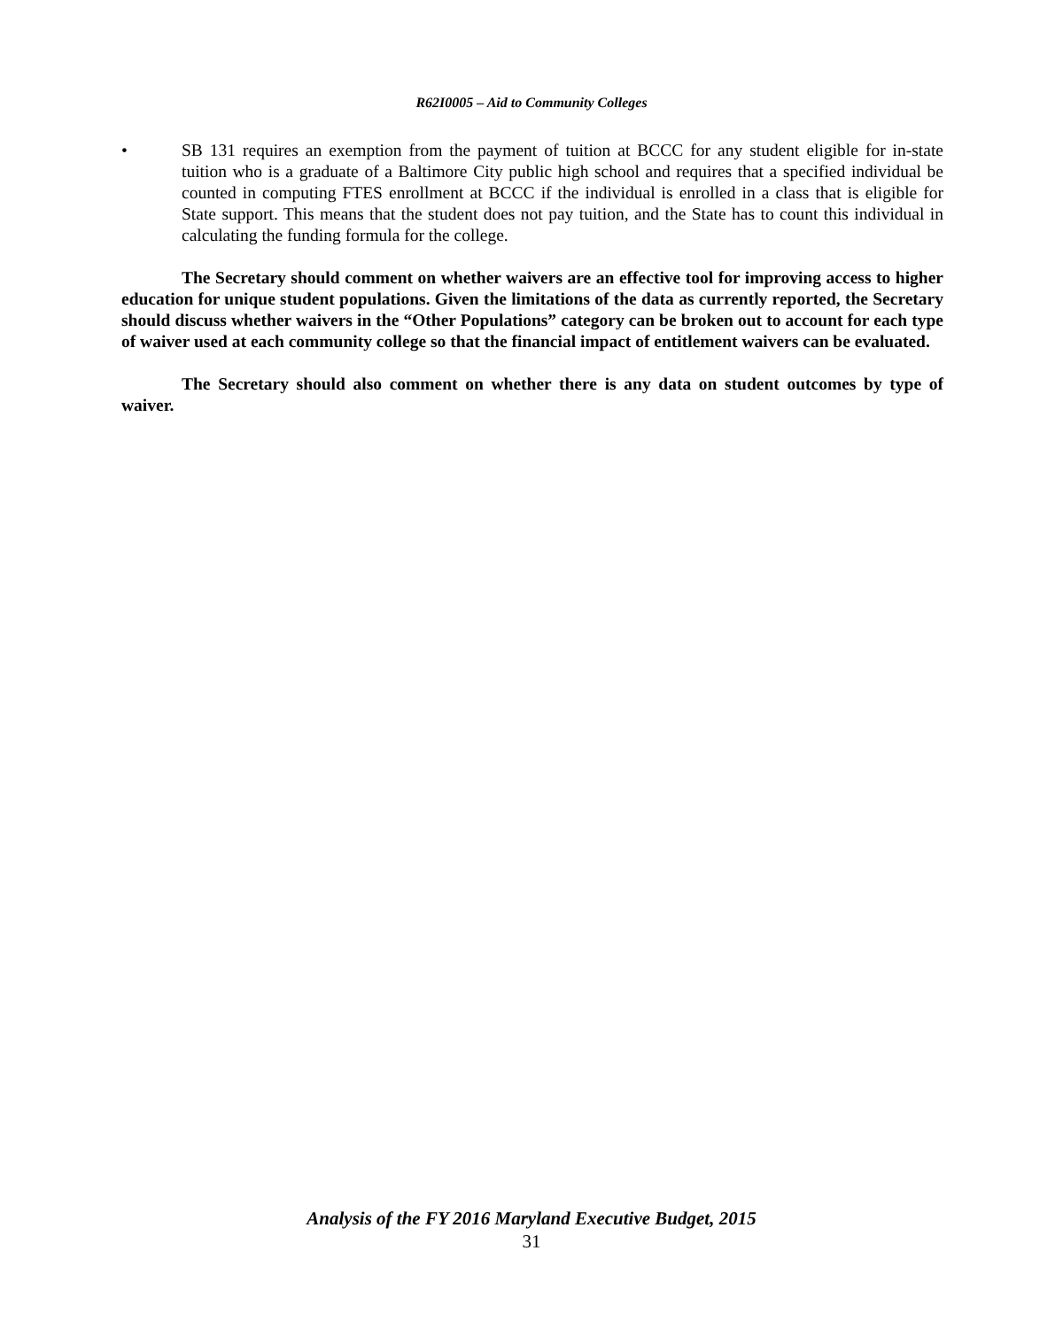R62I0005 – Aid to Community Colleges
• SB 131 requires an exemption from the payment of tuition at BCCC for any student eligible for in-state tuition who is a graduate of a Baltimore City public high school and requires that a specified individual be counted in computing FTES enrollment at BCCC if the individual is enrolled in a class that is eligible for State support. This means that the student does not pay tuition, and the State has to count this individual in calculating the funding formula for the college.
The Secretary should comment on whether waivers are an effective tool for improving access to higher education for unique student populations. Given the limitations of the data as currently reported, the Secretary should discuss whether waivers in the “Other Populations” category can be broken out to account for each type of waiver used at each community college so that the financial impact of entitlement waivers can be evaluated.
The Secretary should also comment on whether there is any data on student outcomes by type of waiver.
Analysis of the FY 2016 Maryland Executive Budget, 2015
31